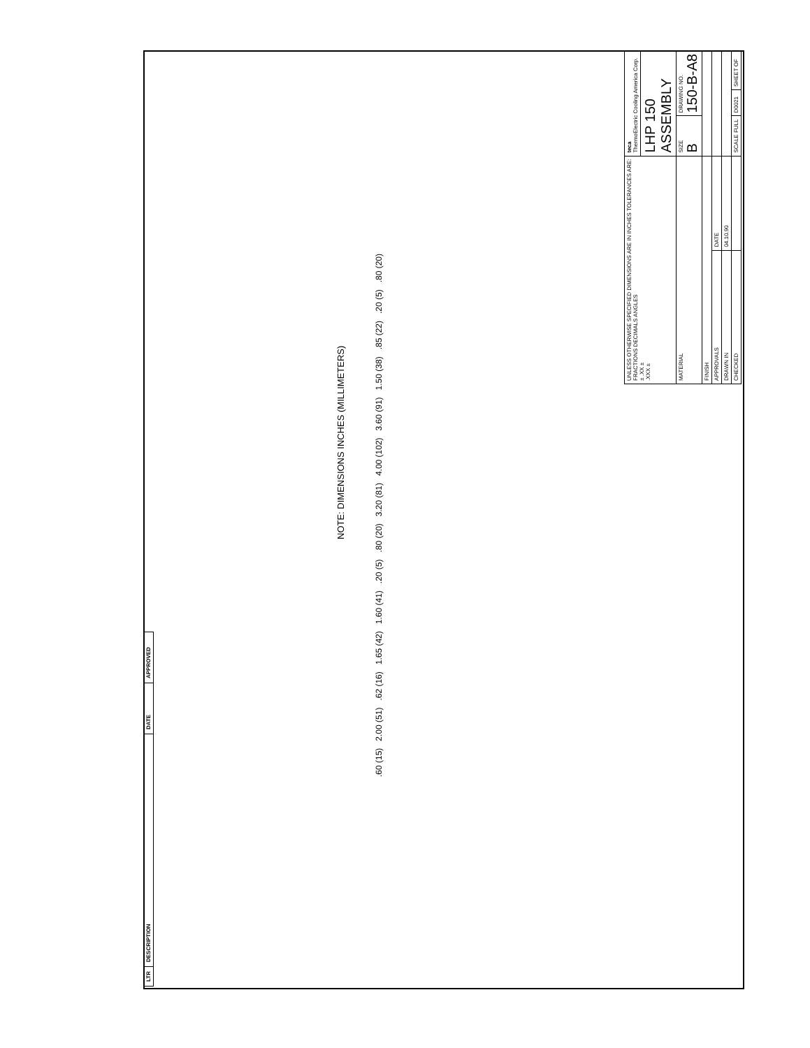| LTR | DESCRIPTION | DATE | APPROVED |
NOTE: DIMENSIONS INCHES (MILLIMETERS)
.60 (15) 2.00 (51) .62 (16) 1.65 (42) 1.60 (41) .20 (5) .80 (20) 3.20 (81) 4.00 (102) 3.60 (91) 1.50 (38) .85 (22) .20 (5) .80 (20)
| UNLESS OTHERWISE SPECIFIED DIMENSIONS ARE IN INCHES TOLERANCES ARE: FRACTIONS DECIMALS ANGLES ± .XX ± .XXX ± | | teca ThermoElectric Cooling America Corp. | | |
| | | LHP 150 ASSEMBLY | | |
| MATERIAL | | SIZE B | DRAWING NO. 150-B-A8 | |
| FINISH | | | | |
| APPROVALS | DATE | | | |
| DRAWN IN | 04.10.90 | | | |
| CHECKED | | SCALE FULL | D0021 | SHEET OF |